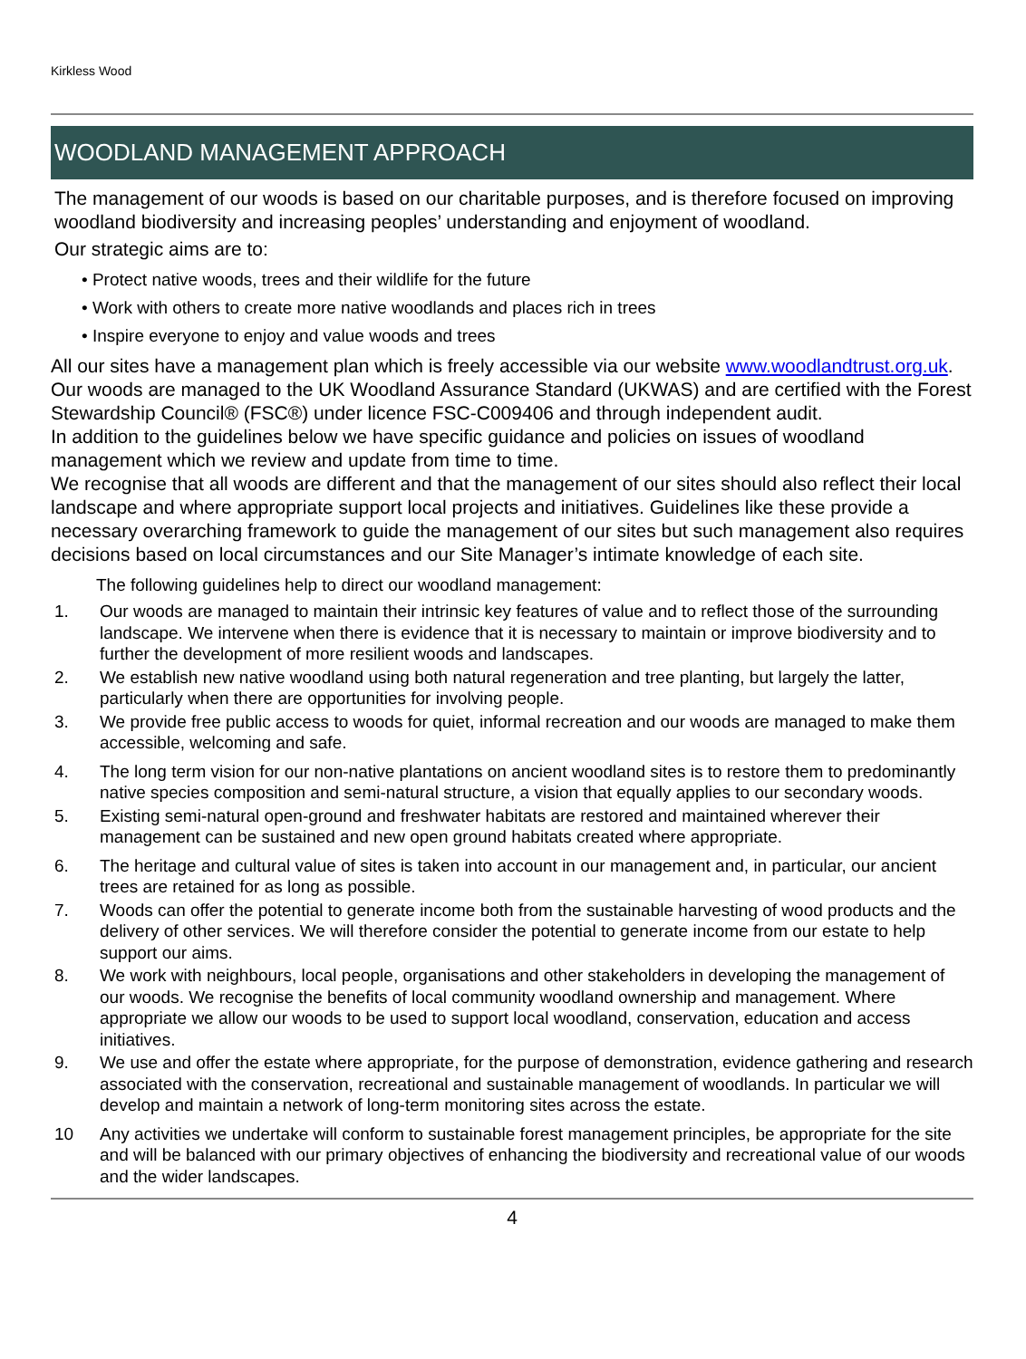Kirkless Wood
WOODLAND MANAGEMENT APPROACH
The management of our woods is based on our charitable purposes, and is therefore focused on improving woodland biodiversity and increasing peoples’ understanding and enjoyment of woodland.
Our strategic aims are to:
• Protect native woods, trees and their wildlife for the future
• Work with others to create more native woodlands and places rich in trees
• Inspire everyone to enjoy and value woods and trees
All our sites have a management plan which is freely accessible via our website www.woodlandtrust.org.uk. Our woods are managed to the UK Woodland Assurance Standard (UKWAS) and are certified with the Forest Stewardship Council® (FSC®) under licence FSC-C009406 and through independent audit.
In addition to the guidelines below we have specific guidance and policies on issues of woodland management which we review and update from time to time.
We recognise that all woods are different and that the management of our sites should also reflect their local landscape and where appropriate support local projects and initiatives. Guidelines like these provide a necessary overarching framework to guide the management of our sites but such management also requires decisions based on local circumstances and our Site Manager’s intimate knowledge of each site.
The following guidelines help to direct our woodland management:
1. Our woods are managed to maintain their intrinsic key features of value and to reflect those of the surrounding landscape. We intervene when there is evidence that it is necessary to maintain or improve biodiversity and to further the development of more resilient woods and landscapes.
2. We establish new native woodland using both natural regeneration and tree planting, but largely the latter, particularly when there are opportunities for involving people.
3. We provide free public access to woods for quiet, informal recreation and our woods are managed to make them accessible, welcoming and safe.
4. The long term vision for our non-native plantations on ancient woodland sites is to restore them to predominantly native species composition and semi-natural structure, a vision that equally applies to our secondary woods.
5. Existing semi-natural open-ground and freshwater habitats are restored and maintained wherever their management can be sustained and new open ground habitats created where appropriate.
6. The heritage and cultural value of sites is taken into account in our management and, in particular, our ancient trees are retained for as long as possible.
7. Woods can offer the potential to generate income both from the sustainable harvesting of wood products and the delivery of other services. We will therefore consider the potential to generate income from our estate to help support our aims.
8. We work with neighbours, local people, organisations and other stakeholders in developing the management of our woods. We recognise the benefits of local community woodland ownership and management. Where appropriate we allow our woods to be used to support local woodland, conservation, education and access initiatives.
9. We use and offer the estate where appropriate, for the purpose of demonstration, evidence gathering and research associated with the conservation, recreational and sustainable management of woodlands. In particular we will develop and maintain a network of long-term monitoring sites across the estate.
10 Any activities we undertake will conform to sustainable forest management principles, be appropriate for the site and will be balanced with our primary objectives of enhancing the biodiversity and recreational value of our woods and the wider landscapes.
4